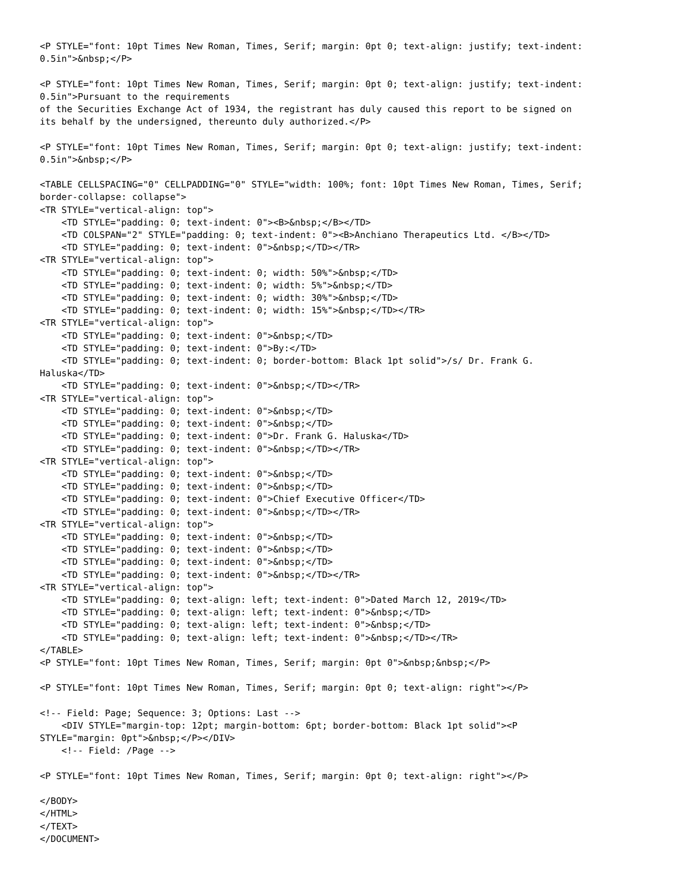<P STYLE="font: 10pt Times New Roman, Times, Serif; margin: 0pt 0; text-align: justify; text-indent:
0.5in">&nbsp;</P>

<P STYLE="font: 10pt Times New Roman, Times, Serif; margin: 0pt 0; text-align: justify; text-indent:
0.5in">Pursuant to the requirements
of the Securities Exchange Act of 1934, the registrant has duly caused this report to be signed on
its behalf by the undersigned, thereunto duly authorized.</P>

<P STYLE="font: 10pt Times New Roman, Times, Serif; margin: 0pt 0; text-align: justify; text-indent:
0.5in">&nbsp;</P>

<TABLE CELLSPACING="0" CELLPADDING="0" STYLE="width: 100%; font: 10pt Times New Roman, Times, Serif;
border-collapse: collapse">
<TR STYLE="vertical-align: top">
    <TD STYLE="padding: 0; text-indent: 0"><B>&nbsp;</B></TD>
    <TD COLSPAN="2" STYLE="padding: 0; text-indent: 0"><B>Anchiano Therapeutics Ltd. </B></TD>
    <TD STYLE="padding: 0; text-indent: 0">&nbsp;</TD></TR>
<TR STYLE="vertical-align: top">
    <TD STYLE="padding: 0; text-indent: 0; width: 50%">&nbsp;</TD>
    <TD STYLE="padding: 0; text-indent: 0; width: 5%">&nbsp;</TD>
    <TD STYLE="padding: 0; text-indent: 0; width: 30%">&nbsp;</TD>
    <TD STYLE="padding: 0; text-indent: 0; width: 15%">&nbsp;</TD></TR>
<TR STYLE="vertical-align: top">
    <TD STYLE="padding: 0; text-indent: 0">&nbsp;</TD>
    <TD STYLE="padding: 0; text-indent: 0">By:</TD>
    <TD STYLE="padding: 0; text-indent: 0; border-bottom: Black 1pt solid">/s/ Dr. Frank G.
Haluska</TD>
    <TD STYLE="padding: 0; text-indent: 0">&nbsp;</TD></TR>
<TR STYLE="vertical-align: top">
    <TD STYLE="padding: 0; text-indent: 0">&nbsp;</TD>
    <TD STYLE="padding: 0; text-indent: 0">&nbsp;</TD>
    <TD STYLE="padding: 0; text-indent: 0">Dr. Frank G. Haluska</TD>
    <TD STYLE="padding: 0; text-indent: 0">&nbsp;</TD></TR>
<TR STYLE="vertical-align: top">
    <TD STYLE="padding: 0; text-indent: 0">&nbsp;</TD>
    <TD STYLE="padding: 0; text-indent: 0">&nbsp;</TD>
    <TD STYLE="padding: 0; text-indent: 0">Chief Executive Officer</TD>
    <TD STYLE="padding: 0; text-indent: 0">&nbsp;</TD></TR>
<TR STYLE="vertical-align: top">
    <TD STYLE="padding: 0; text-indent: 0">&nbsp;</TD>
    <TD STYLE="padding: 0; text-indent: 0">&nbsp;</TD>
    <TD STYLE="padding: 0; text-indent: 0">&nbsp;</TD>
    <TD STYLE="padding: 0; text-indent: 0">&nbsp;</TD></TR>
<TR STYLE="vertical-align: top">
    <TD STYLE="padding: 0; text-align: left; text-indent: 0">Dated March 12, 2019</TD>
    <TD STYLE="padding: 0; text-align: left; text-indent: 0">&nbsp;</TD>
    <TD STYLE="padding: 0; text-align: left; text-indent: 0">&nbsp;</TD>
    <TD STYLE="padding: 0; text-align: left; text-indent: 0">&nbsp;</TD></TR>
</TABLE>
<P STYLE="font: 10pt Times New Roman, Times, Serif; margin: 0pt 0">&nbsp;&nbsp;</P>

<P STYLE="font: 10pt Times New Roman, Times, Serif; margin: 0pt 0; text-align: right"></P>

<!-- Field: Page; Sequence: 3; Options: Last -->
    <DIV STYLE="margin-top: 12pt; margin-bottom: 6pt; border-bottom: Black 1pt solid"><P
STYLE="margin: 0pt">&nbsp;</P></DIV>
    <!-- Field: /Page -->

<P STYLE="font: 10pt Times New Roman, Times, Serif; margin: 0pt 0; text-align: right"></P>

</BODY>
</HTML>
</TEXT>
</DOCUMENT>